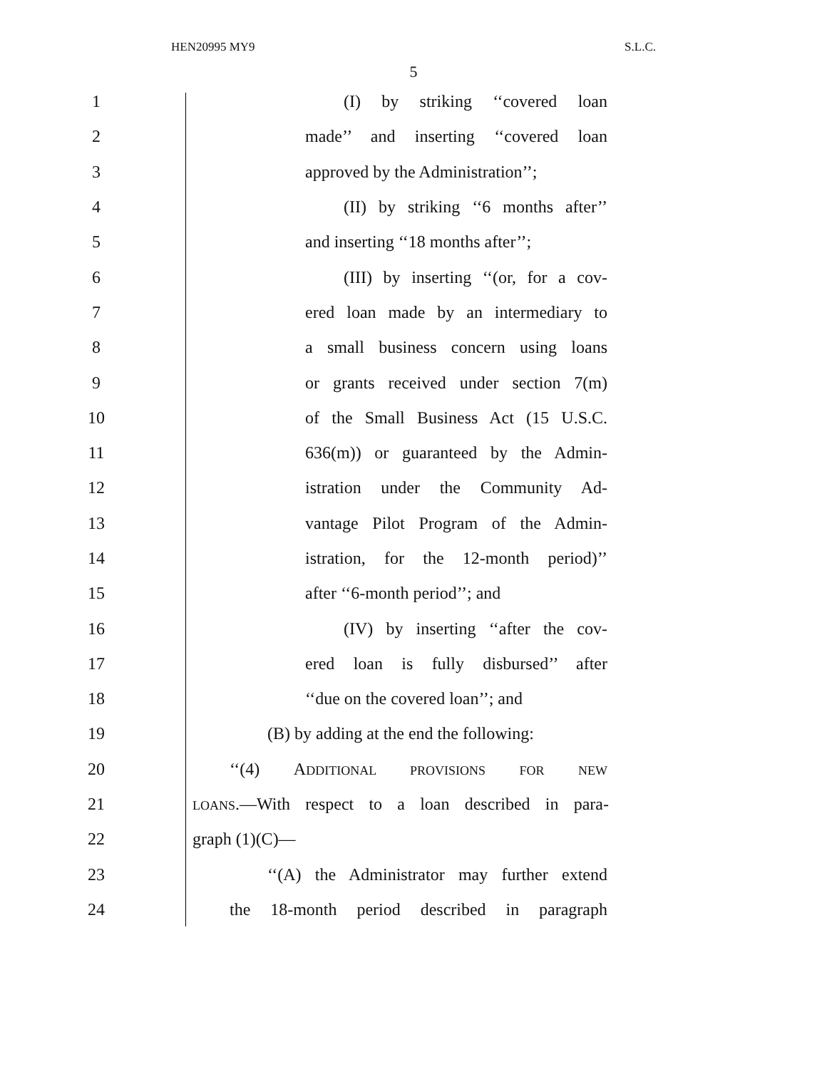HEN20995 MY9 S.L.C.
5
1 (I) by striking ‘‘covered loan
2 made’’ and inserting ‘‘covered loan
3 approved by the Administration’’;
4 (II) by striking ‘‘6 months after’’
5 and inserting ‘‘18 months after’’;
6 (III) by inserting ‘‘(or, for a cov-
7 ered loan made by an intermediary to
8 a small business concern using loans
9 or grants received under section 7(m)
10 of the Small Business Act (15 U.S.C.
11 636(m)) or guaranteed by the Admin-
12 istration under the Community Ad-
13 vantage Pilot Program of the Admin-
14 istration, for the 12-month period)’’
15 after ‘‘6-month period’’; and
16 (IV) by inserting ‘‘after the cov-
17 ered loan is fully disbursed’’ after
18 ‘‘due on the covered loan’’; and
19 (B) by adding at the end the following:
20 ‘‘(4) ADDITIONAL PROVISIONS FOR NEW
21 LOANS.—With respect to a loan described in para-
22 graph (1)(C)—
23 ‘‘(A) the Administrator may further extend
24 the 18-month period described in paragraph